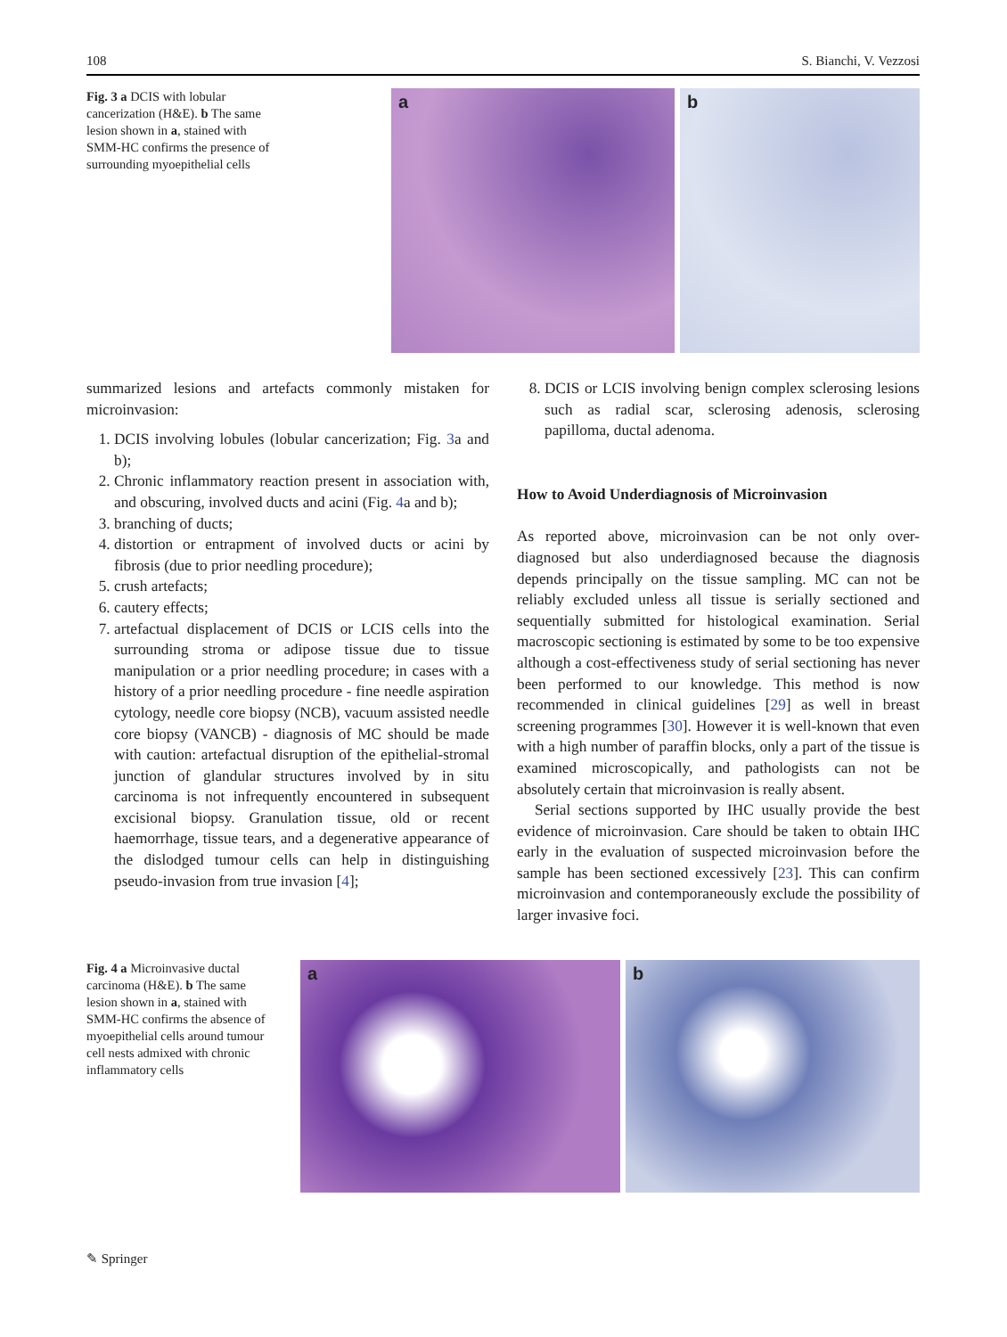108 S. Bianchi, V. Vezzosi
Fig. 3 a DCIS with lobular cancerization (H&E). b The same lesion shown in a, stained with SMM-HC confirms the presence of surrounding myoepithelial cells
a b
summarized lesions and artefacts commonly mistaken for microinvasion:
1. DCIS involving lobules (lobular cancerization; Fig. 3a and b);
2. Chronic inflammatory reaction present in association with, and obscuring, involved ducts and acini (Fig. 4a and b);
3. branching of ducts;
4. distortion or entrapment of involved ducts or acini by fibrosis (due to prior needling procedure);
5. crush artefacts;
6. cautery effects;
7. artefactual displacement of DCIS or LCIS cells into the surrounding stroma or adipose tissue due to tissue manipulation or a prior needling procedure; in cases with a history of a prior needling procedure - fine needle aspiration cytology, needle core biopsy (NCB), vacuum assisted needle core biopsy (VANCB) - diagnosis of MC should be made with caution: artefactual disruption of the epithelial-stromal junction of glandular structures involved by in situ carcinoma is not infrequently encountered in subsequent excisional biopsy. Granulation tissue, old or recent haemorrhage, tissue tears, and a degenerative appearance of the dislodged tumour cells can help in distinguishing pseudo-invasion from true invasion [4];
8. DCIS or LCIS involving benign complex sclerosing lesions such as radial scar, sclerosing adenosis, sclerosing papilloma, ductal adenoma.
How to Avoid Underdiagnosis of Microinvasion
As reported above, microinvasion can be not only over-diagnosed but also underdiagnosed because the diagnosis depends principally on the tissue sampling. MC can not be reliably excluded unless all tissue is serially sectioned and sequentially submitted for histological examination. Serial macroscopic sectioning is estimated by some to be too expensive although a cost-effectiveness study of serial sectioning has never been performed to our knowledge. This method is now recommended in clinical guidelines [29] as well in breast screening programmes [30]. However it is well-known that even with a high number of paraffin blocks, only a part of the tissue is examined microscopically, and pathologists can not be absolutely certain that microinvasion is really absent.
Serial sections supported by IHC usually provide the best evidence of microinvasion. Care should be taken to obtain IHC early in the evaluation of suspected microinvasion before the sample has been sectioned excessively [23]. This can confirm microinvasion and contemporaneously exclude the possibility of larger invasive foci.
Fig. 4 a Microinvasive ductal carcinoma (H&E). b The same lesion shown in a, stained with SMM-HC confirms the absence of myoepithelial cells around tumour cell nests admixed with chronic inflammatory cells
a b
✎ Springer